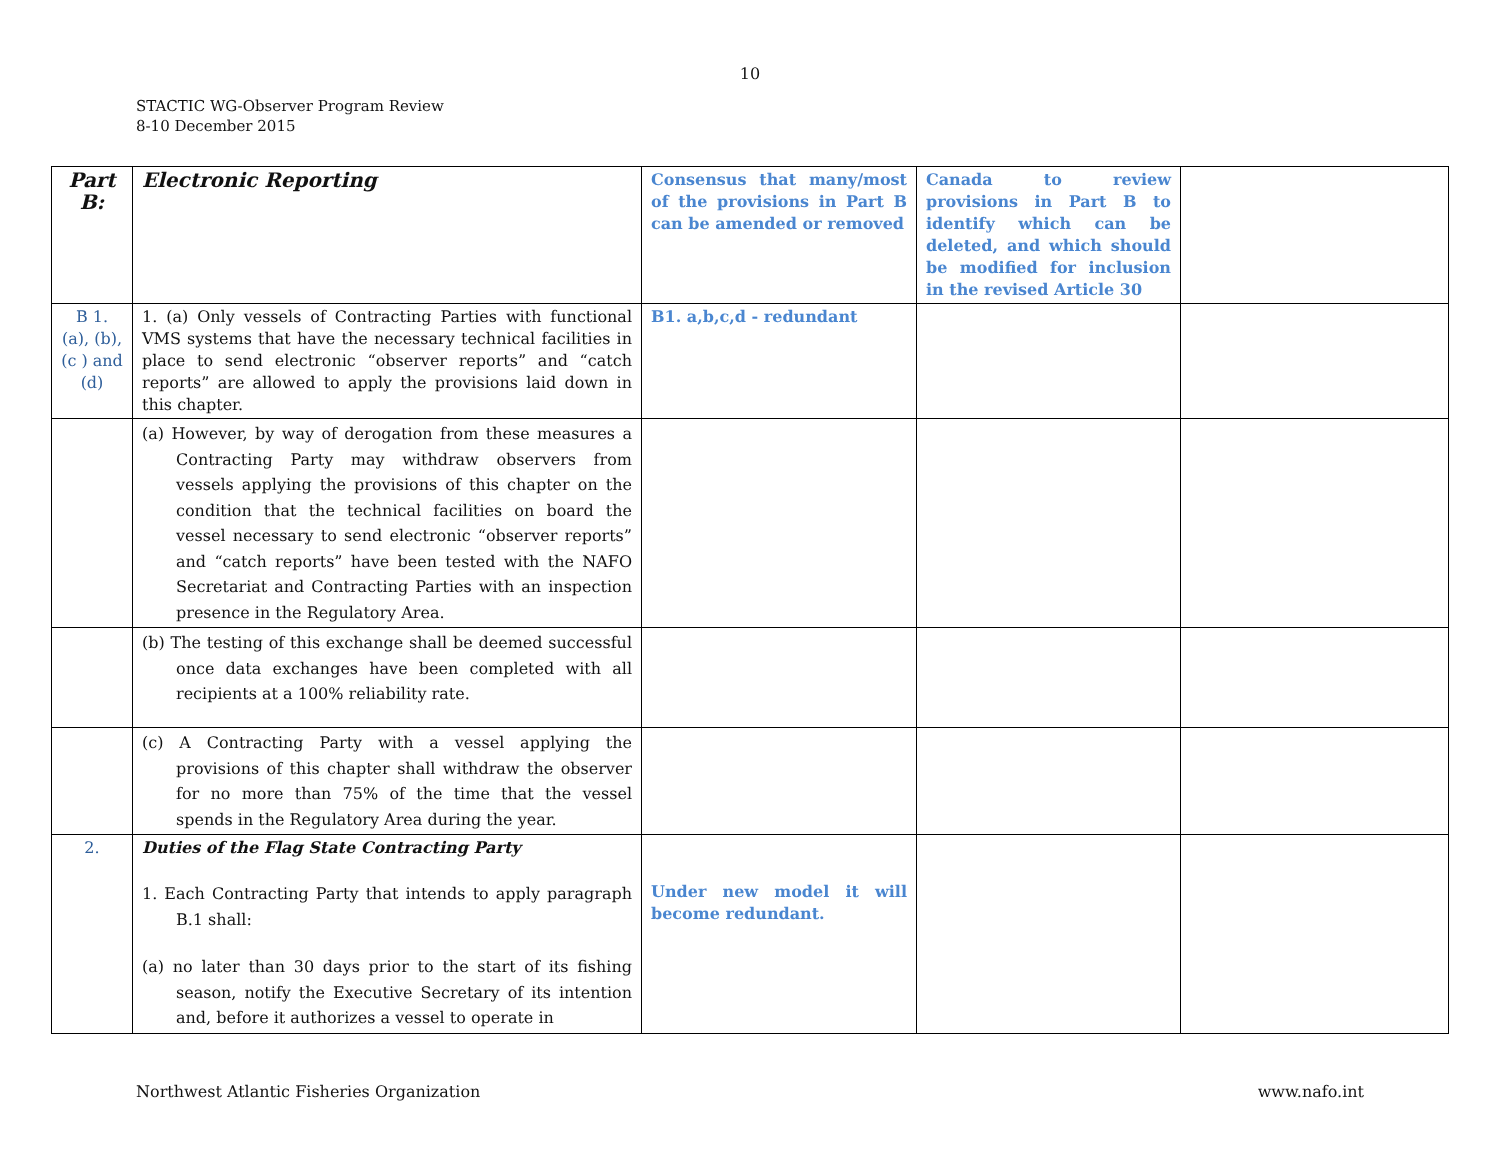10
STACTIC WG-Observer Program Review
8-10 December 2015
| Part B: | Electronic Reporting | Consensus that many/most of the provisions in Part B can be amended or removed | Canada to review provisions in Part B to identify which can be deleted, and which should be modified for inclusion in the revised Article 30 | |
| B 1. (a), (b), (c ) and (d) | 1. (a) Only vessels of Contracting Parties with functional VMS systems that have the necessary technical facilities in place to send electronic “observer reports” and “catch reports” are allowed to apply the provisions laid down in this chapter. | B1. a,b,c,d - redundant | | |
| | (a) However, by way of derogation from these measures a Contracting Party may withdraw observers from vessels applying the provisions of this chapter on the condition that the technical facilities on board the vessel necessary to send electronic “observer reports” and “catch reports” have been tested with the NAFO Secretariat and Contracting Parties with an inspection presence in the Regulatory Area. | | | |
| | (b) The testing of this exchange shall be deemed successful once data exchanges have been completed with all recipients at a 100% reliability rate. | | | |
| | (c) A Contracting Party with a vessel applying the provisions of this chapter shall withdraw the observer for no more than 75% of the time that the vessel spends in the Regulatory Area during the year. | | | |
| 2. | Duties of the Flag State Contracting Party 1. Each Contracting Party that intends to apply paragraph B.1 shall: (a) no later than 30 days prior to the start of its fishing season, notify the Executive Secretary of its intention and, before it authorizes a vessel to operate in | Under new model it will become redundant. | | |
Northwest Atlantic Fisheries Organization www.nafo.int